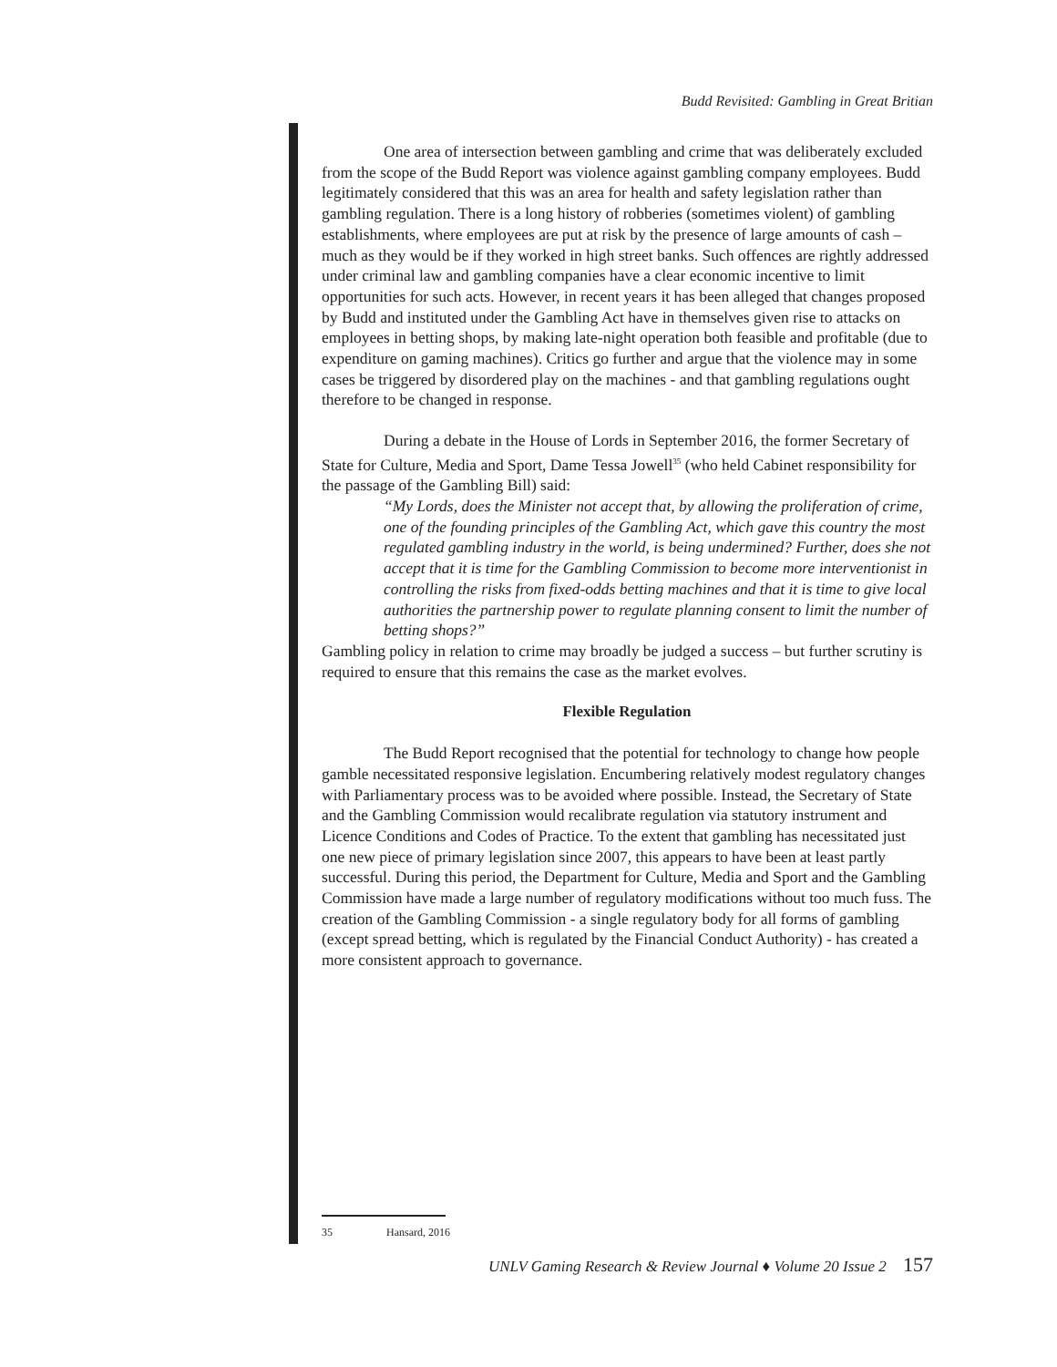Budd Revisited: Gambling in Great Britian
One area of intersection between gambling and crime that was deliberately excluded from the scope of the Budd Report was violence against gambling company employees. Budd legitimately considered that this was an area for health and safety legislation rather than gambling regulation. There is a long history of robberies (sometimes violent) of gambling establishments, where employees are put at risk by the presence of large amounts of cash – much as they would be if they worked in high street banks. Such offences are rightly addressed under criminal law and gambling companies have a clear economic incentive to limit opportunities for such acts. However, in recent years it has been alleged that changes proposed by Budd and instituted under the Gambling Act have in themselves given rise to attacks on employees in betting shops, by making late-night operation both feasible and profitable (due to expenditure on gaming machines). Critics go further and argue that the violence may in some cases be triggered by disordered play on the machines - and that gambling regulations ought therefore to be changed in response.
During a debate in the House of Lords in September 2016, the former Secretary of State for Culture, Media and Sport, Dame Tessa Jowell<sup>35</sup> (who held Cabinet responsibility for the passage of the Gambling Bill) said:
“My Lords, does the Minister not accept that, by allowing the proliferation of crime, one of the founding principles of the Gambling Act, which gave this country the most regulated gambling industry in the world, is being undermined? Further, does she not accept that it is time for the Gambling Commission to become more interventionist in controlling the risks from fixed-odds betting machines and that it is time to give local authorities the partnership power to regulate planning consent to limit the number of betting shops?”
Gambling policy in relation to crime may broadly be judged a success – but further scrutiny is required to ensure that this remains the case as the market evolves.
Flexible Regulation
The Budd Report recognised that the potential for technology to change how people gamble necessitated responsive legislation. Encumbering relatively modest regulatory changes with Parliamentary process was to be avoided where possible. Instead, the Secretary of State and the Gambling Commission would recalibrate regulation via statutory instrument and Licence Conditions and Codes of Practice. To the extent that gambling has necessitated just one new piece of primary legislation since 2007, this appears to have been at least partly successful. During this period, the Department for Culture, Media and Sport and the Gambling Commission have made a large number of regulatory modifications without too much fuss. The creation of the Gambling Commission - a single regulatory body for all forms of gambling (except spread betting, which is regulated by the Financial Conduct Authority) - has created a more consistent approach to governance.
35 Hansard, 2016
UNLV Gaming Research & Review Journal ♦ Volume 20 Issue 2 157